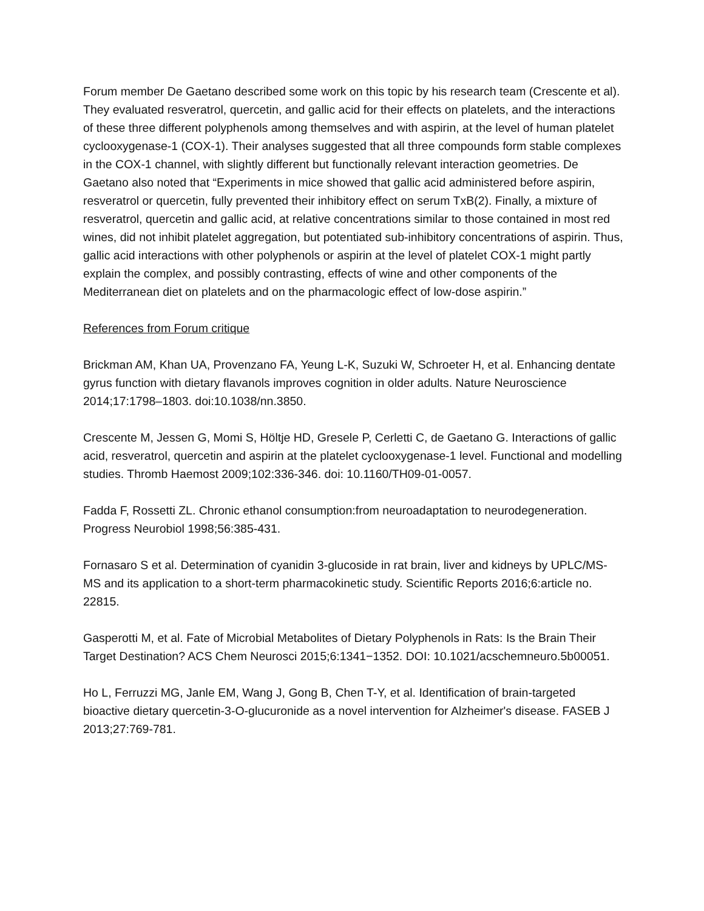Forum member De Gaetano described some work on this topic by his research team (Crescente et al). They evaluated resveratrol, quercetin, and gallic acid for their effects on platelets, and the interactions of these three different polyphenols among themselves and with aspirin, at the level of human platelet cyclooxygenase-1 (COX-1). Their analyses suggested that all three compounds form stable complexes in the COX-1 channel, with slightly different but functionally relevant interaction geometries. De Gaetano also noted that “Experiments in mice showed that gallic acid administered before aspirin, resveratrol or quercetin, fully prevented their inhibitory effect on serum TxB(2). Finally, a mixture of resveratrol, quercetin and gallic acid, at relative concentrations similar to those contained in most red wines, did not inhibit platelet aggregation, but potentiated sub-inhibitory concentrations of aspirin. Thus, gallic acid interactions with other polyphenols or aspirin at the level of platelet COX-1 might partly explain the complex, and possibly contrasting, effects of wine and other components of the Mediterranean diet on platelets and on the pharmacologic effect of low-dose aspirin.”
References from Forum critique
Brickman AM, Khan UA, Provenzano FA, Yeung L-K, Suzuki W, Schroeter H, et al. Enhancing dentate gyrus function with dietary flavanols improves cognition in older adults. Nature Neuroscience 2014;17:1798–1803. doi:10.1038/nn.3850.
Crescente M, Jessen G, Momi S, Höltje HD, Gresele P, Cerletti C, de Gaetano G. Interactions of gallic acid, resveratrol, quercetin and aspirin at the platelet cyclooxygenase-1 level. Functional and modelling studies. Thromb Haemost 2009;102:336-346. doi: 10.1160/TH09-01-0057.
Fadda F, Rossetti ZL. Chronic ethanol consumption:from neuroadaptation to neurodegeneration. Progress Neurobiol 1998;56:385-431.
Fornasaro S et al. Determination of cyanidin 3-glucoside in rat brain, liver and kidneys by UPLC/MS-MS and its application to a short-term pharmacokinetic study. Scientific Reports 2016;6:article no. 22815.
Gasperotti M, et al. Fate of Microbial Metabolites of Dietary Polyphenols in Rats: Is the Brain Their Target Destination? ACS Chem Neurosci 2015;6:1341−1352. DOI: 10.1021/acschemneuro.5b00051.
Ho L, Ferruzzi MG, Janle EM, Wang J, Gong B, Chen T-Y, et al. Identification of brain-targeted bioactive dietary quercetin-3-O-glucuronide as a novel intervention for Alzheimer's disease. FASEB J 2013;27:769-781.